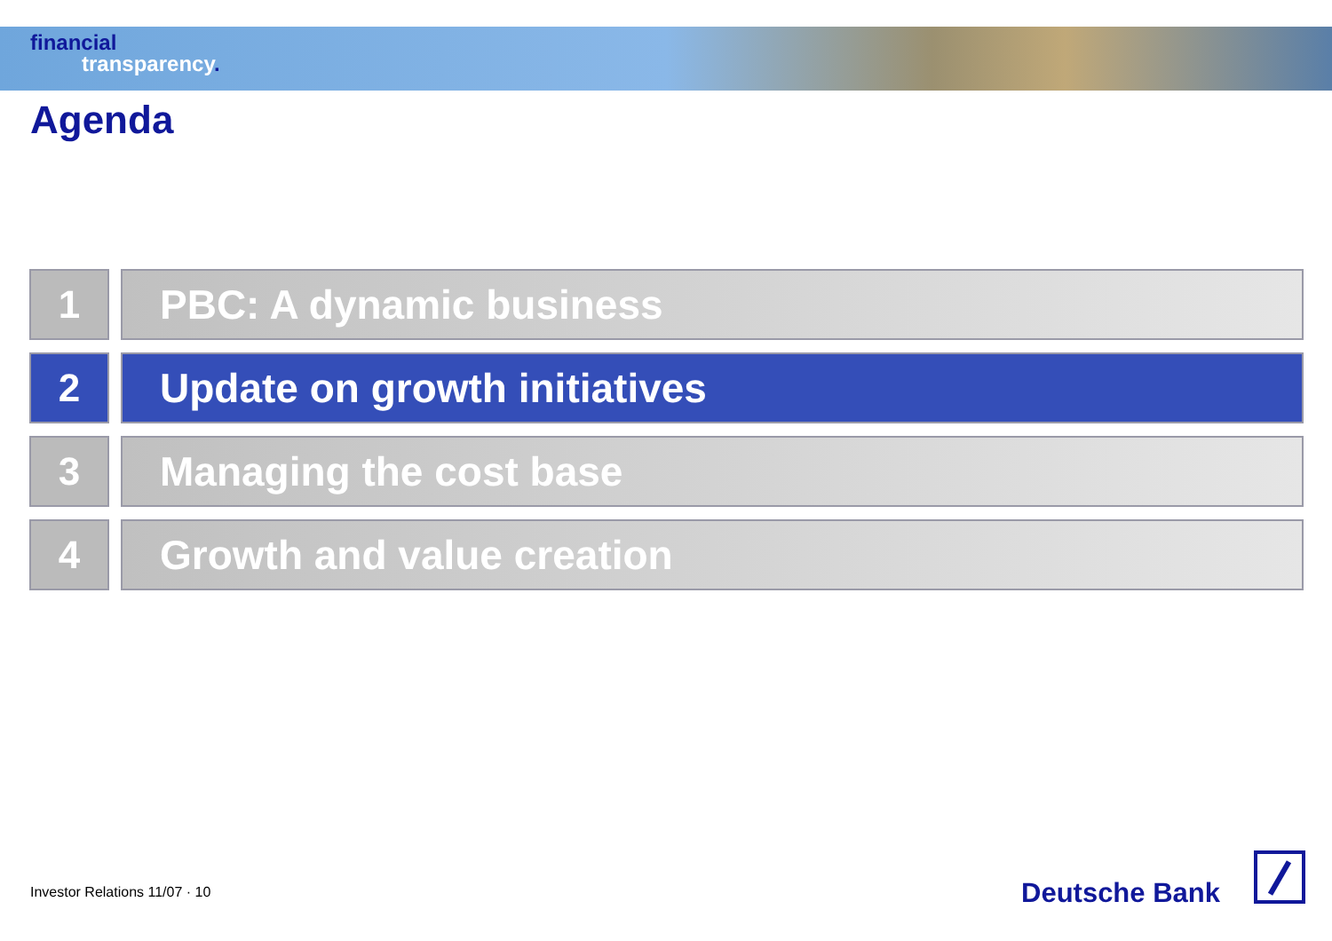financial
transparency.
Agenda
1 PBC: A dynamic business
2 Update on growth initiatives
3 Managing the cost base
4 Growth and value creation
Investor Relations 11/07 · 10 Deutsche Bank